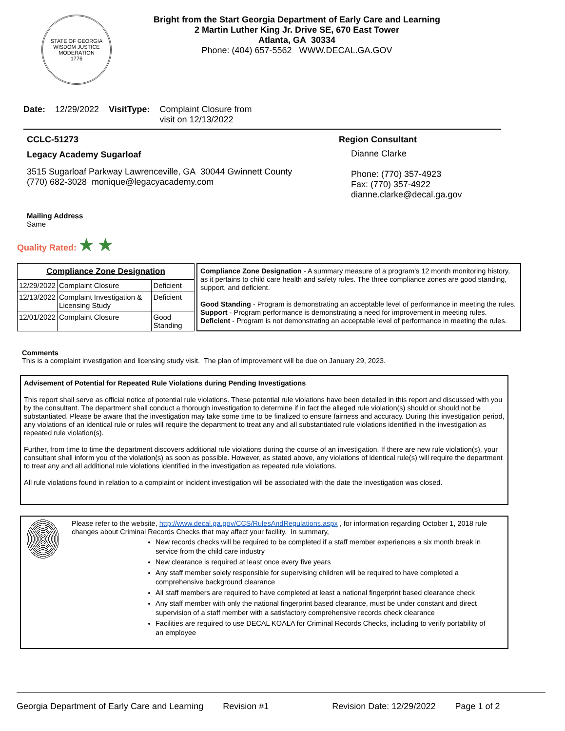STATE OF GEORGIA
WISDOM JUSTICE MODERATION
1776
Bright from the Start Georgia Department of Early Care and Learning
2 Martin Luther King Jr. Drive SE, 670 East Tower
Atlanta, GA 30334
Phone: (404) 657-5562 WWW.DECAL.GA.GOV
Date: 12/29/2022 VisitType: Complaint Closure from
visit on 12/13/2022
CCLC-51273
Legacy Academy Sugarloaf
3515 Sugarloaf Parkway Lawrenceville, GA 30044 Gwinnett County
(770) 682-3028 monique@legacyacademy.com
Mailing Address
Same
Region Consultant
Dianne Clarke
Phone: (770) 357-4923
Fax: (770) 357-4922
dianne.clarke@decal.ga.gov
Quality Rated: ★ ★
| Compliance Zone Designation | | |
| --- | --- | --- |
| 12/29/2022 | Complaint Closure | Deficient |
| 12/13/2022 | Complaint Investigation & Licensing Study | Deficient |
| 12/01/2022 | Complaint Closure | Good Standing |
Compliance Zone Designation - A summary measure of a program's 12 month monitoring history, as it pertains to child care health and safety rules. The three compliance zones are good standing, support, and deficient.
Good Standing - Program is demonstrating an acceptable level of performance in meeting the rules.
Support - Program performance is demonstrating a need for improvement in meeting rules.
Deficient - Program is not demonstrating an acceptable level of performance in meeting the rules.
Comments
This is a complaint investigation and licensing study visit. The plan of improvement will be due on January 29, 2023.
Advisement of Potential for Repeated Rule Violations during Pending Investigations
This report shall serve as official notice of potential rule violations. These potential rule violations have been detailed in this report and discussed with you by the consultant. The department shall conduct a thorough investigation to determine if in fact the alleged rule violation(s) should or should not be substantiated. Please be aware that the investigation may take some time to be finalized to ensure fairness and accuracy. During this investigation period, any violations of an identical rule or rules will require the department to treat any and all substantiated rule violations identified in the investigation as repeated rule violation(s).
Further, from time to time the department discovers additional rule violations during the course of an investigation. If there are new rule violation(s), your consultant shall inform you of the violation(s) as soon as possible. However, as stated above, any violations of identical rule(s) will require the department to treat any and all additional rule violations identified in the investigation as repeated rule violations.
All rule violations found in relation to a complaint or incident investigation will be associated with the date the investigation was closed.
Please refer to the website, http://www.decal.ga.gov/CCS/RulesAndRegulations.aspx , for information regarding October 1, 2018 rule changes about Criminal Records Checks that may affect your facility. In summary,
New records checks will be required to be completed if a staff member experiences a six month break in service from the child care industry
New clearance is required at least once every five years
Any staff member solely responsible for supervising children will be required to have completed a comprehensive background clearance
All staff members are required to have completed at least a national fingerprint based clearance check
Any staff member with only the national fingerprint based clearance, must be under constant and direct supervision of a staff member with a satisfactory comprehensive records check clearance
Facilities are required to use DECAL KOALA for Criminal Records Checks, including to verify portability of an employee
Georgia Department of Early Care and Learning Revision #1 Revision Date: 12/29/2022 Page 1 of 2